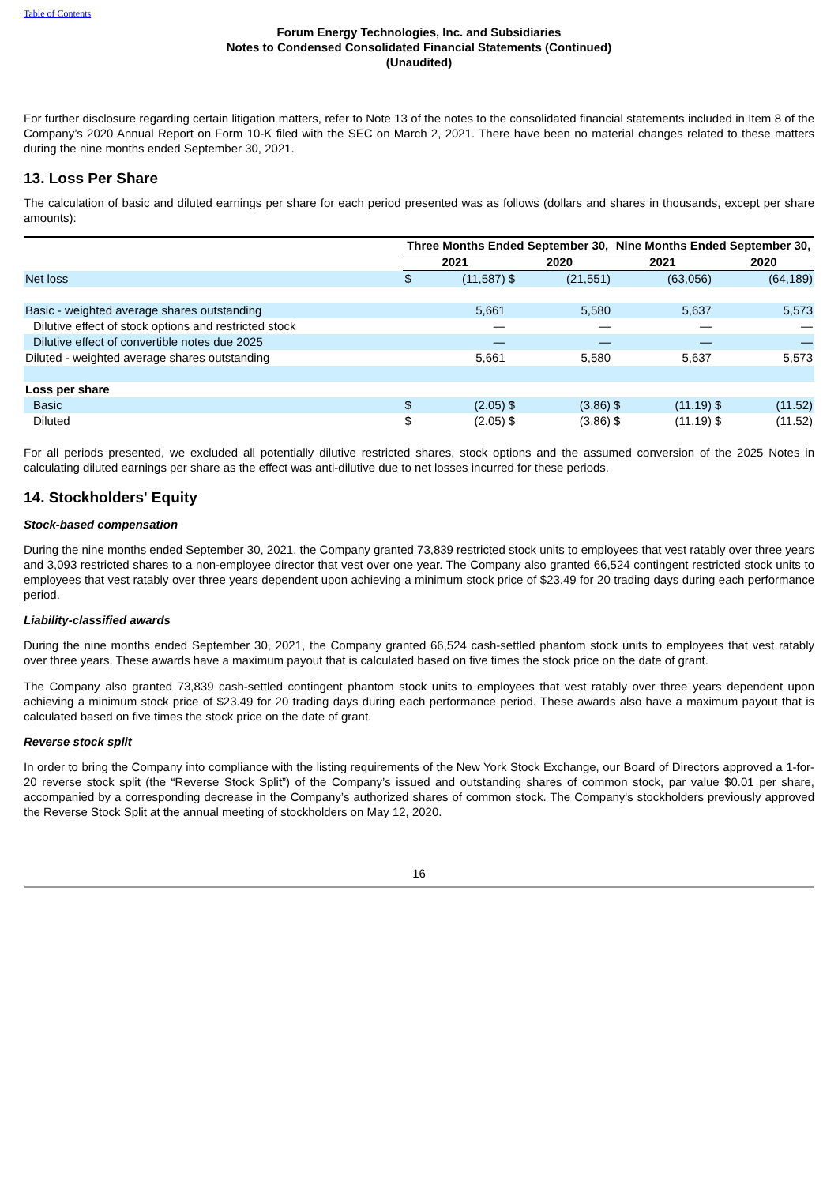Table of Contents
Forum Energy Technologies, Inc. and Subsidiaries
Notes to Condensed Consolidated Financial Statements (Continued)
(Unaudited)
For further disclosure regarding certain litigation matters, refer to Note 13 of the notes to the consolidated financial statements included in Item 8 of the Company’s 2020 Annual Report on Form 10-K filed with the SEC on March 2, 2021. There have been no material changes related to these matters during the nine months ended September 30, 2021.
13. Loss Per Share
The calculation of basic and diluted earnings per share for each period presented was as follows (dollars and shares in thousands, except per share amounts):
| | Three Months Ended September 30, | | | | Nine Months Ended September 30, | | | |
| --- | --- | --- | --- | --- | --- | --- | --- | --- |
| | 2021 | | 2020 | | 2021 | | 2020 | |
| Net loss | $ | (11,587) | $ | (21,551) | | (63,056) | | (64,189) |
| Basic - weighted average shares outstanding | | 5,661 | | 5,580 | | 5,637 | | 5,573 |
| Dilutive effect of stock options and restricted stock | | — | | — | | — | | — |
| Dilutive effect of convertible notes due 2025 | | — | | — | | — | | — |
| Diluted - weighted average shares outstanding | | 5,661 | | 5,580 | | 5,637 | | 5,573 |
| Loss per share | | | | | | | | |
| Basic | $ | (2.05) | $ | (3.86) | $ | (11.19) | $ | (11.52) |
| Diluted | $ | (2.05) | $ | (3.86) | $ | (11.19) | $ | (11.52) |
For all periods presented, we excluded all potentially dilutive restricted shares, stock options and the assumed conversion of the 2025 Notes in calculating diluted earnings per share as the effect was anti-dilutive due to net losses incurred for these periods.
14. Stockholders' Equity
Stock-based compensation
During the nine months ended September 30, 2021, the Company granted 73,839 restricted stock units to employees that vest ratably over three years and 3,093 restricted shares to a non-employee director that vest over one year. The Company also granted 66,524 contingent restricted stock units to employees that vest ratably over three years dependent upon achieving a minimum stock price of $23.49 for 20 trading days during each performance period.
Liability-classified awards
During the nine months ended September 30, 2021, the Company granted 66,524 cash-settled phantom stock units to employees that vest ratably over three years. These awards have a maximum payout that is calculated based on five times the stock price on the date of grant.
The Company also granted 73,839 cash-settled contingent phantom stock units to employees that vest ratably over three years dependent upon achieving a minimum stock price of $23.49 for 20 trading days during each performance period. These awards also have a maximum payout that is calculated based on five times the stock price on the date of grant.
Reverse stock split
In order to bring the Company into compliance with the listing requirements of the New York Stock Exchange, our Board of Directors approved a 1-for-20 reverse stock split (the “Reverse Stock Split”) of the Company’s issued and outstanding shares of common stock, par value $0.01 per share, accompanied by a corresponding decrease in the Company’s authorized shares of common stock. The Company's stockholders previously approved the Reverse Stock Split at the annual meeting of stockholders on May 12, 2020.
16